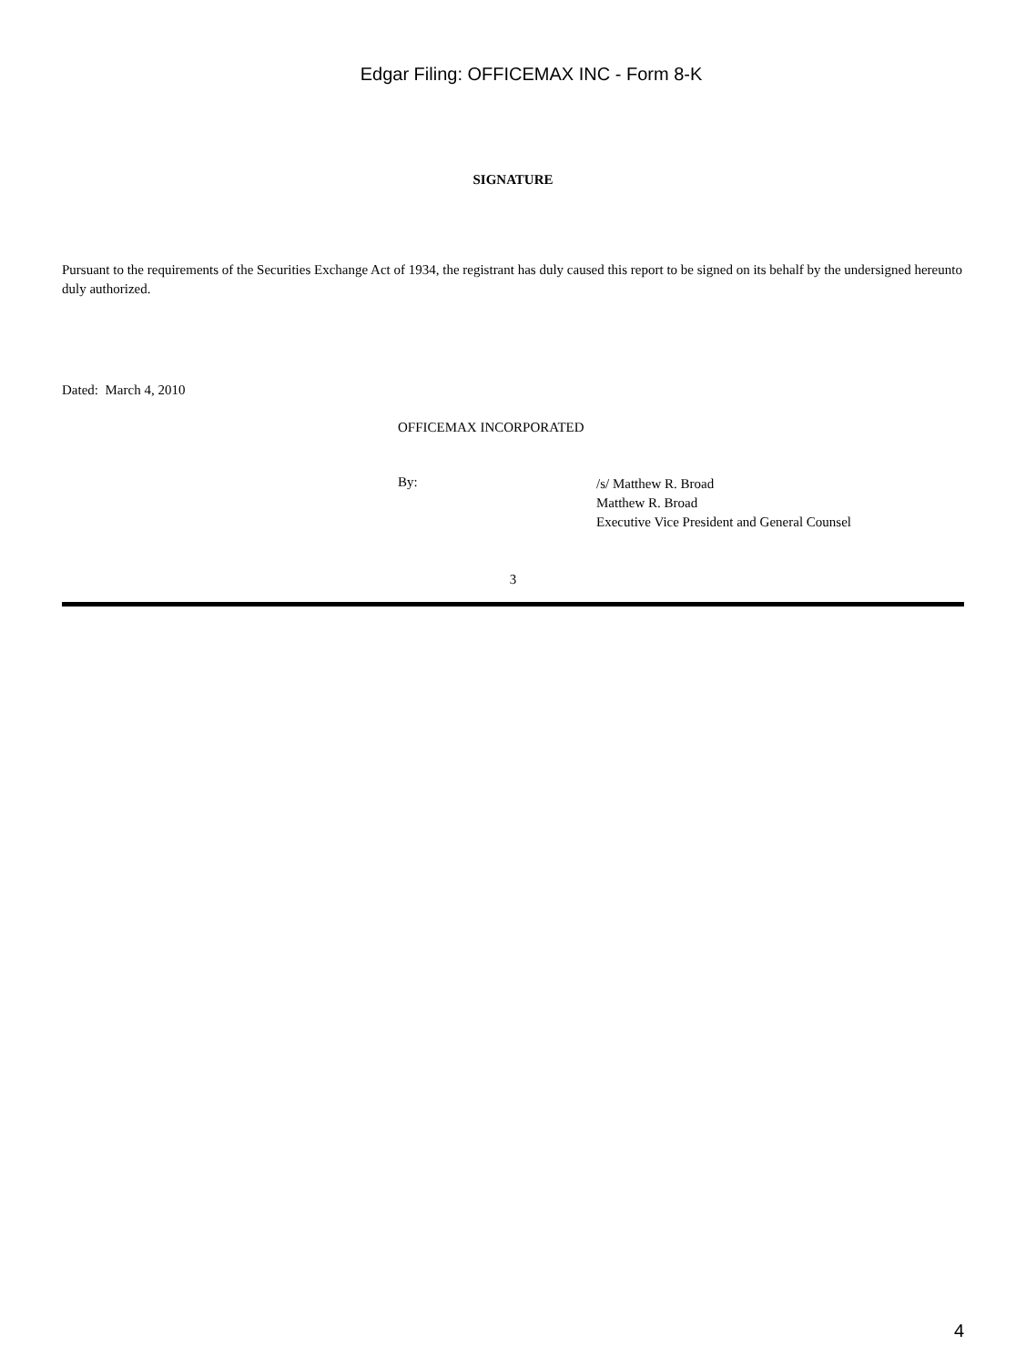Edgar Filing: OFFICEMAX INC - Form 8-K
SIGNATURE
Pursuant to the requirements of the Securities Exchange Act of 1934, the registrant has duly caused this report to be signed on its behalf by the undersigned hereunto duly authorized.
Dated: March 4, 2010
OFFICEMAX INCORPORATED
By:
/s/ Matthew R. Broad
Matthew R. Broad
Executive Vice President and General Counsel
3
4